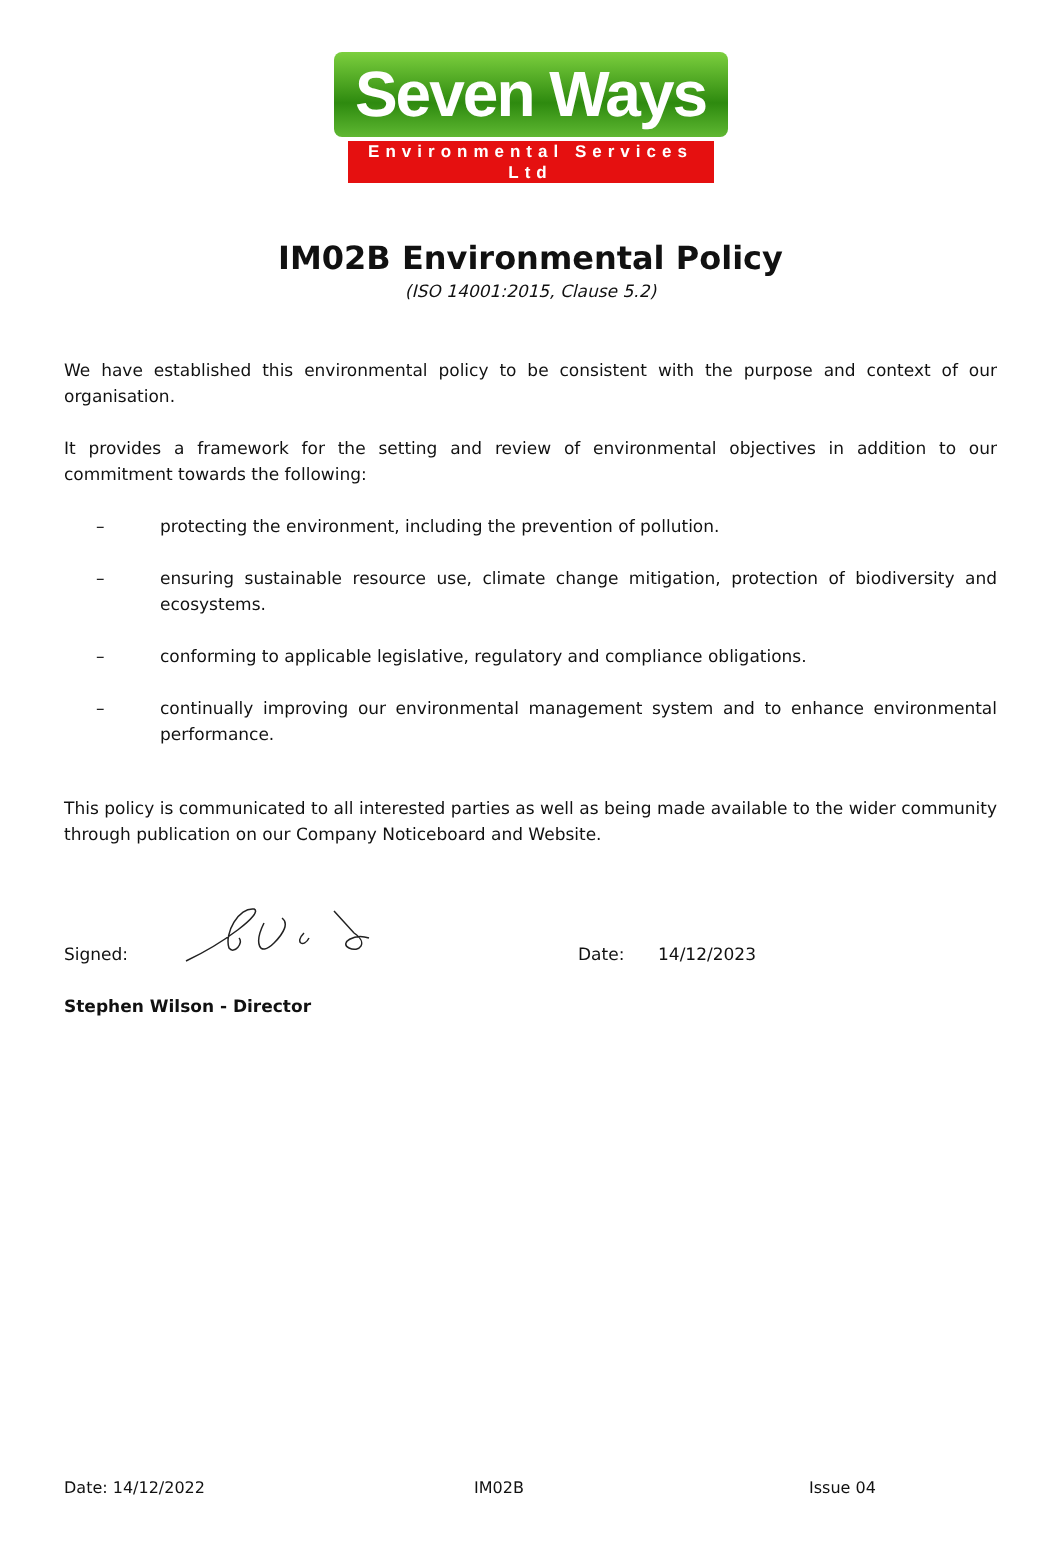Seven Ways
Environmental Services Ltd
IM02B Environmental Policy
(ISO 14001:2015, Clause 5.2)
We have established this environmental policy to be consistent with the purpose and context of our organisation.
It provides a framework for the setting and review of environmental objectives in addition to our commitment towards the following:
– protecting the environment, including the prevention of pollution.
– ensuring sustainable resource use, climate change mitigation, protection of biodiversity and ecosystems.
– conforming to applicable legislative, regulatory and compliance obligations.
– continually improving our environmental management system and to enhance environmental performance.
This policy is communicated to all interested parties as well as being made available to the wider community through publication on our Company Noticeboard and Website.
Signed: Date: 14/12/2023
Stephen Wilson - Director
Date: 14/12/2022 IM02B Issue 04